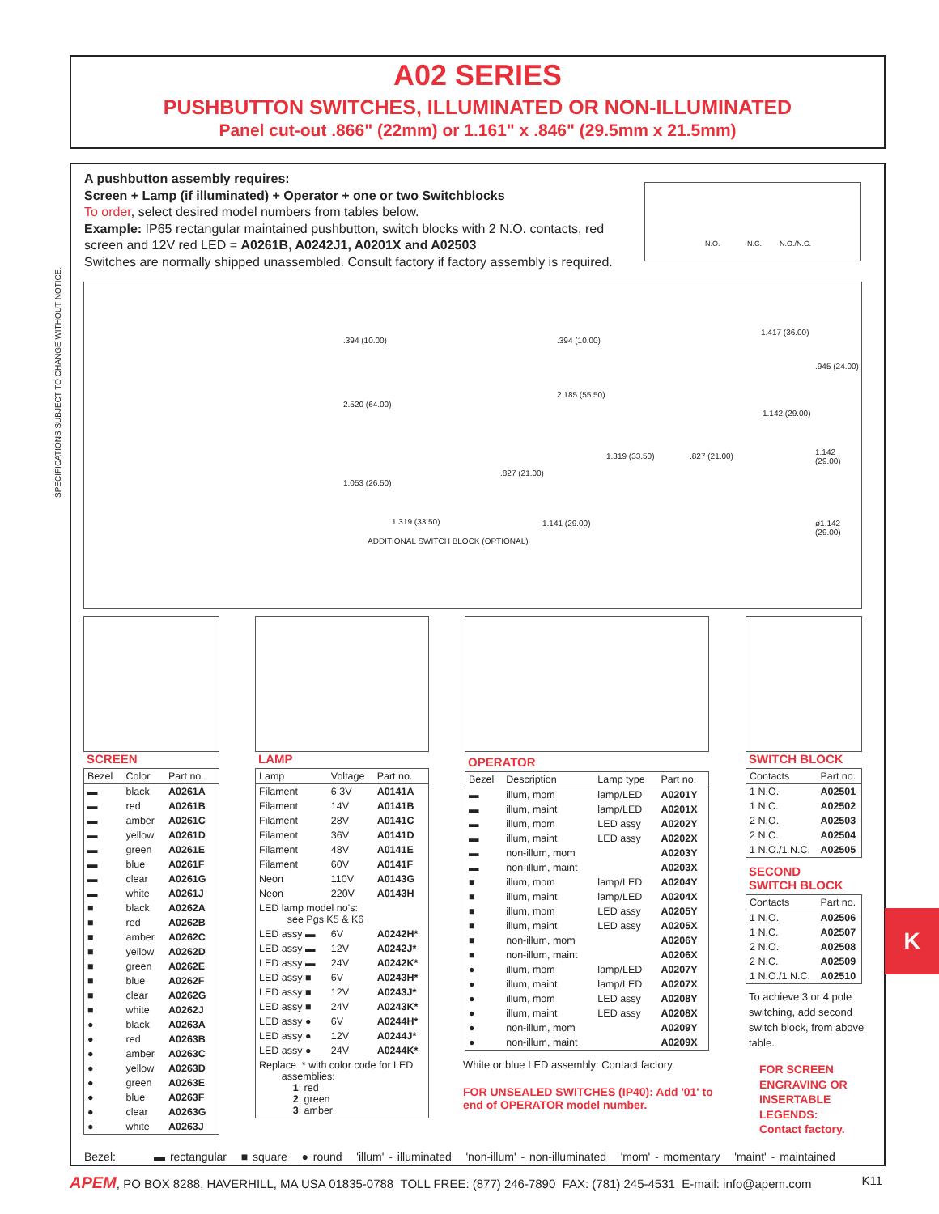A02 SERIES
PUSHBUTTON SWITCHES, ILLUMINATED OR NON-ILLUMINATED
Panel cut-out .866" (22mm) or 1.161" x .846" (29.5mm x 21.5mm)
SPECIFICATIONS SUBJECT TO CHANGE WITHOUT NOTICE.
A pushbutton assembly requires:
Screen + Lamp (if illuminated) + Operator + one or two Switchblocks
To order, select desired model numbers from tables below.
Example: IP65 rectangular maintained pushbutton, switch blocks with 2 N.O. contacts, red screen and 12V red LED = A0261B, A0242J1, A0201X and A02503
Switches are normally shipped unassembled. Consult factory if factory assembly is required.
N.O. N.C. N.O./N.C.
.394 (10.00)
2.520 (64.00)
1.053 (26.50)
1.319 (33.50)
ADDITIONAL SWITCH BLOCK (OPTIONAL)
.394 (10.00)
2.185 (55.50)
1.319 (33.50)
.827 (21.00)
1.141 (29.00)
.827 (21.00)
1.417 (36.00)
.945 (24.00)
1.142 (29.00)
1.142 (29.00)
ø1.142 (29.00)
SCREEN
| Bezel | Color | Part no. |
| --- | --- | --- |
| ▬ | black | A0261A |
| ▬ | red | A0261B |
| ▬ | amber | A0261C |
| ▬ | yellow | A0261D |
| ▬ | green | A0261E |
| ▬ | blue | A0261F |
| ▬ | clear | A0261G |
| ▬ | white | A0261J |
| ■ | black | A0262A |
| ■ | red | A0262B |
| ■ | amber | A0262C |
| ■ | yellow | A0262D |
| ■ | green | A0262E |
| ■ | blue | A0262F |
| ■ | clear | A0262G |
| ■ | white | A0262J |
| ● | black | A0263A |
| ● | red | A0263B |
| ● | amber | A0263C |
| ● | yellow | A0263D |
| ● | green | A0263E |
| ● | blue | A0263F |
| ● | clear | A0263G |
| ● | white | A0263J |
LAMP
| Lamp | Voltage | Part no. |
| --- | --- | --- |
| Filament | 6.3V | A0141A |
| Filament | 14V | A0141B |
| Filament | 28V | A0141C |
| Filament | 36V | A0141D |
| Filament | 48V | A0141E |
| Filament | 60V | A0141F |
| Neon | 110V | A0143G |
| Neon | 220V | A0143H |
| LED lamp model no's: see Pgs K5 & K6 | | |
| LED assy ▬ | 6V | A0242H* |
| LED assy ▬ | 12V | A0242J* |
| LED assy ▬ | 24V | A0242K* |
| LED assy ■ | 6V | A0243H* |
| LED assy ■ | 12V | A0243J* |
| LED assy ■ | 24V | A0243K* |
| LED assy ● | 6V | A0244H* |
| LED assy ● | 12V | A0244J* |
| LED assy ● | 24V | A0244K* |
| Replace * with color code for LED assemblies: 1 : red 2 : green 3 : amber | | |
OPERATOR
| Bezel | Description | Lamp type | Part no. |
| --- | --- | --- | --- |
| ▬ | illum, mom | lamp/LED | A0201Y |
| ▬ | illum, maint | lamp/LED | A0201X |
| ▬ | illum, mom | LED assy | A0202Y |
| ▬ | illum, maint | LED assy | A0202X |
| ▬ | non-illum, mom | | A0203Y |
| ▬ | non-illum, maint | | A0203X |
| ■ | illum, mom | lamp/LED | A0204Y |
| ■ | illum, maint | lamp/LED | A0204X |
| ■ | illum, mom | LED assy | A0205Y |
| ■ | illum, maint | LED assy | A0205X |
| ■ | non-illum, mom | | A0206Y |
| ■ | non-illum, maint | | A0206X |
| ● | illum, mom | lamp/LED | A0207Y |
| ● | illum, maint | lamp/LED | A0207X |
| ● | illum, mom | LED assy | A0208Y |
| ● | illum, maint | LED assy | A0208X |
| ● | non-illum, mom | | A0209Y |
| ● | non-illum, maint | | A0209X |
White or blue LED assembly: Contact factory.
FOR UNSEALED SWITCHES (IP40): Add '01' to
end of OPERATOR model number.
SWITCH BLOCK
| Contacts | Part no. |
| --- | --- |
| 1 N.O. | A02501 |
| 1 N.C. | A02502 |
| 2 N.O. | A02503 |
| 2 N.C. | A02504 |
| 1 N.O./1 N.C. | A02505 |
SECOND
SWITCH BLOCK
| Contacts | Part no. |
| --- | --- |
| 1 N.O. | A02506 |
| 1 N.C. | A02507 |
| 2 N.O. | A02508 |
| 2 N.C. | A02509 |
| 1 N.O./1 N.C. | A02510 |
To achieve 3 or 4 pole
switching, add second
switch block, from above
table.
FOR SCREEN
ENGRAVING OR
INSERTABLE
LEGENDS:
Contact factory.
Bezel: ▬ rectangular ■ square ● round 'illum' - illuminated 'non-illum' - non-illuminated 'mom' - momentary 'maint' - maintained
K
APEM, PO BOX 8288, HAVERHILL, MA USA 01835-0788 TOLL FREE: (877) 246-7890 FAX: (781) 245-4531 E-mail: info@apem.com K11